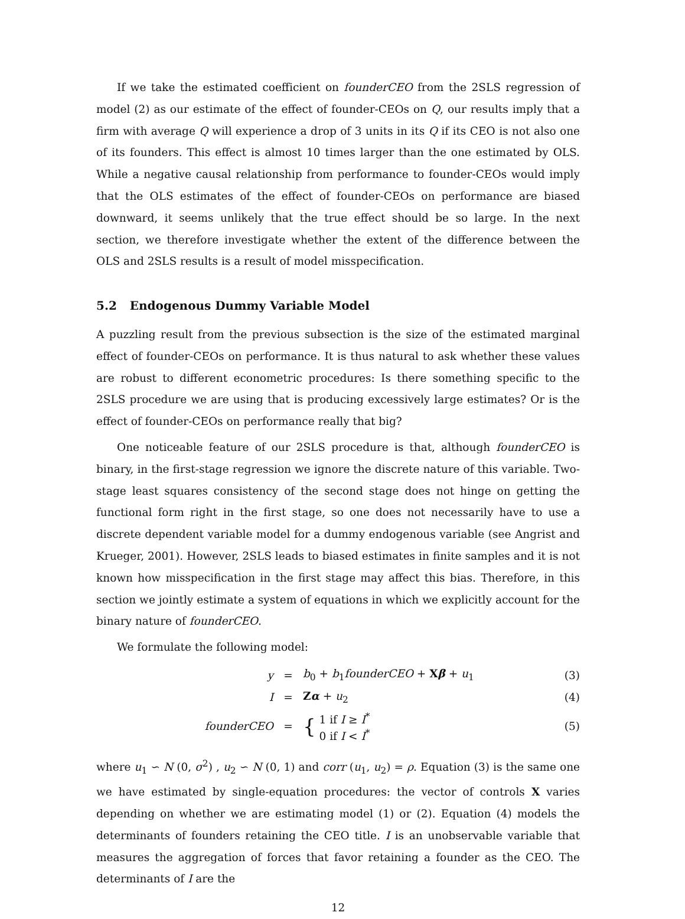If we take the estimated coefficient on founderCEO from the 2SLS regression of model (2) as our estimate of the effect of founder-CEOs on Q, our results imply that a firm with average Q will experience a drop of 3 units in its Q if its CEO is not also one of its founders. This effect is almost 10 times larger than the one estimated by OLS. While a negative causal relationship from performance to founder-CEOs would imply that the OLS estimates of the effect of founder-CEOs on performance are biased downward, it seems unlikely that the true effect should be so large. In the next section, we therefore investigate whether the extent of the difference between the OLS and 2SLS results is a result of model misspecification.
5.2 Endogenous Dummy Variable Model
A puzzling result from the previous subsection is the size of the estimated marginal effect of founder-CEOs on performance. It is thus natural to ask whether these values are robust to different econometric procedures: Is there something specific to the 2SLS procedure we are using that is producing excessively large estimates? Or is the effect of founder-CEOs on performance really that big?
One noticeable feature of our 2SLS procedure is that, although founderCEO is binary, in the first-stage regression we ignore the discrete nature of this variable. Two-stage least squares consistency of the second stage does not hinge on getting the functional form right in the first stage, so one does not necessarily have to use a discrete dependent variable model for a dummy endogenous variable (see Angrist and Krueger, 2001). However, 2SLS leads to biased estimates in finite samples and it is not known how misspecification in the first stage may affect this bias. Therefore, in this section we jointly estimate a system of equations in which we explicitly account for the binary nature of founderCEO.
We formulate the following model:
| y | = | b<sub>0</sub> + b<sub>1</sub> founderCEO + X β + u<sub>1</sub> | (3) |
| I | = | Z α + u<sub>2</sub> | (4) |
| founderCEO | = | { 1 if I ≥ I<sup>*</sup> 0 if I < I<sup>*</sup> | (5) |
where u<sub>1</sub> ∽ N (0, σ<sup>2</sup>) , u<sub>2</sub> ∽ N (0, 1) and corr (u<sub>1</sub>, u<sub>2</sub>) = ρ. Equation (3) is the same one we have estimated by single-equation procedures: the vector of controls X varies depending on whether we are estimating model (1) or (2). Equation (4) models the determinants of founders retaining the CEO title. I is an unobservable variable that measures the aggregation of forces that favor retaining a founder as the CEO. The determinants of I are the
12